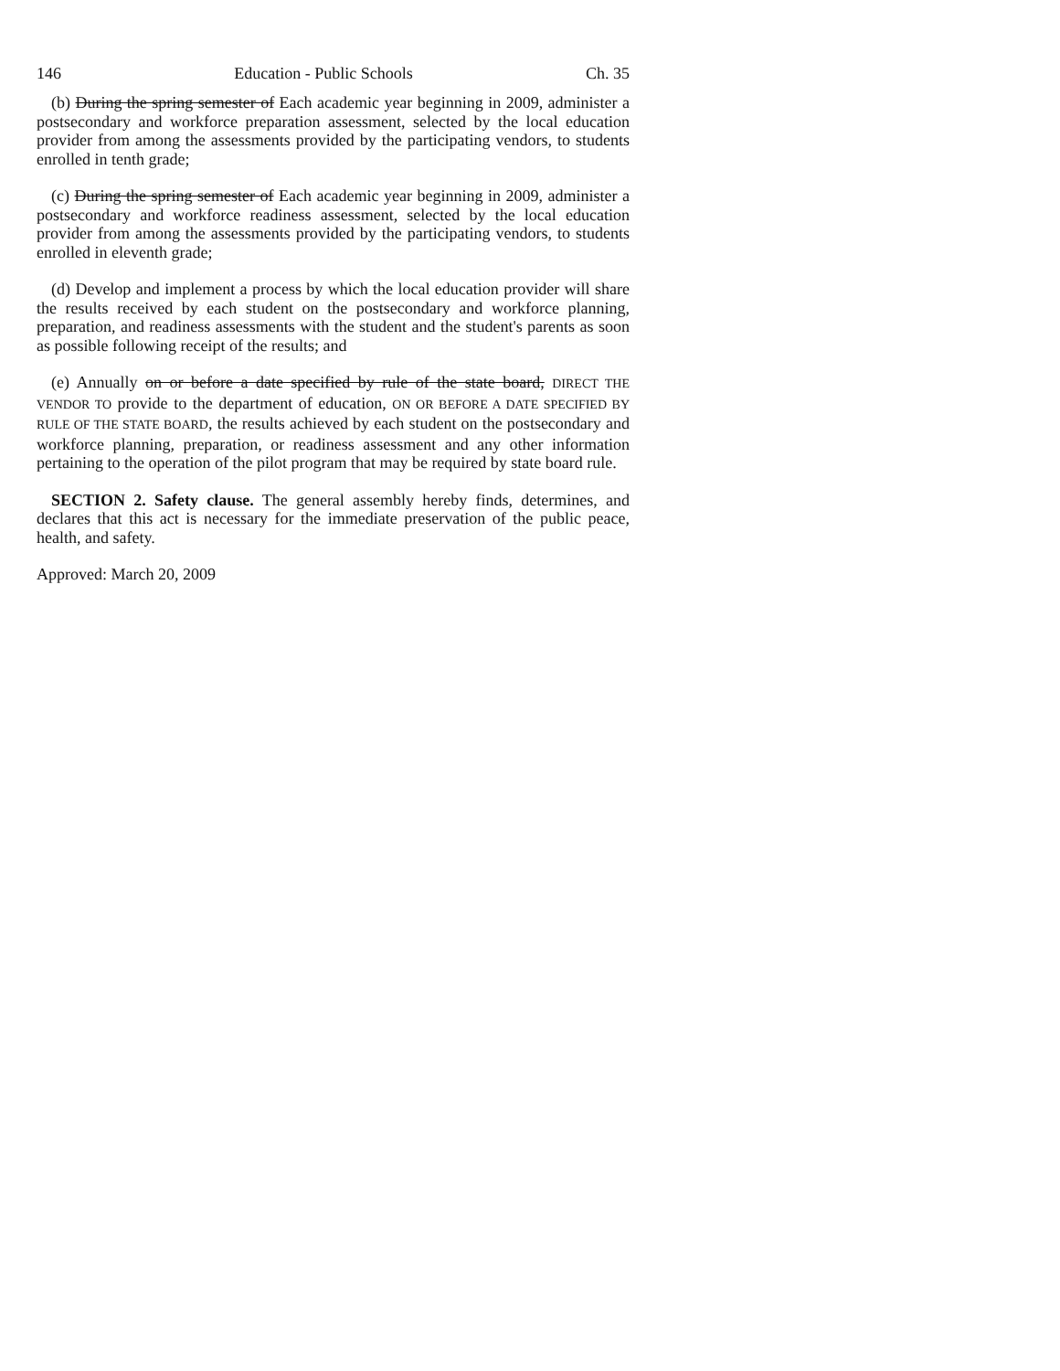146 Education - Public Schools Ch. 35
(b) During the spring semester of Each academic year beginning in 2009, administer a postsecondary and workforce preparation assessment, selected by the local education provider from among the assessments provided by the participating vendors, to students enrolled in tenth grade;
(c) During the spring semester of Each academic year beginning in 2009, administer a postsecondary and workforce readiness assessment, selected by the local education provider from among the assessments provided by the participating vendors, to students enrolled in eleventh grade;
(d) Develop and implement a process by which the local education provider will share the results received by each student on the postsecondary and workforce planning, preparation, and readiness assessments with the student and the student's parents as soon as possible following receipt of the results; and
(e) Annually on or before a date specified by rule of the state board, DIRECT THE VENDOR TO provide to the department of education, ON OR BEFORE A DATE SPECIFIED BY RULE OF THE STATE BOARD, the results achieved by each student on the postsecondary and workforce planning, preparation, or readiness assessment and any other information pertaining to the operation of the pilot program that may be required by state board rule.
SECTION 2. Safety clause. The general assembly hereby finds, determines, and declares that this act is necessary for the immediate preservation of the public peace, health, and safety.
Approved: March 20, 2009